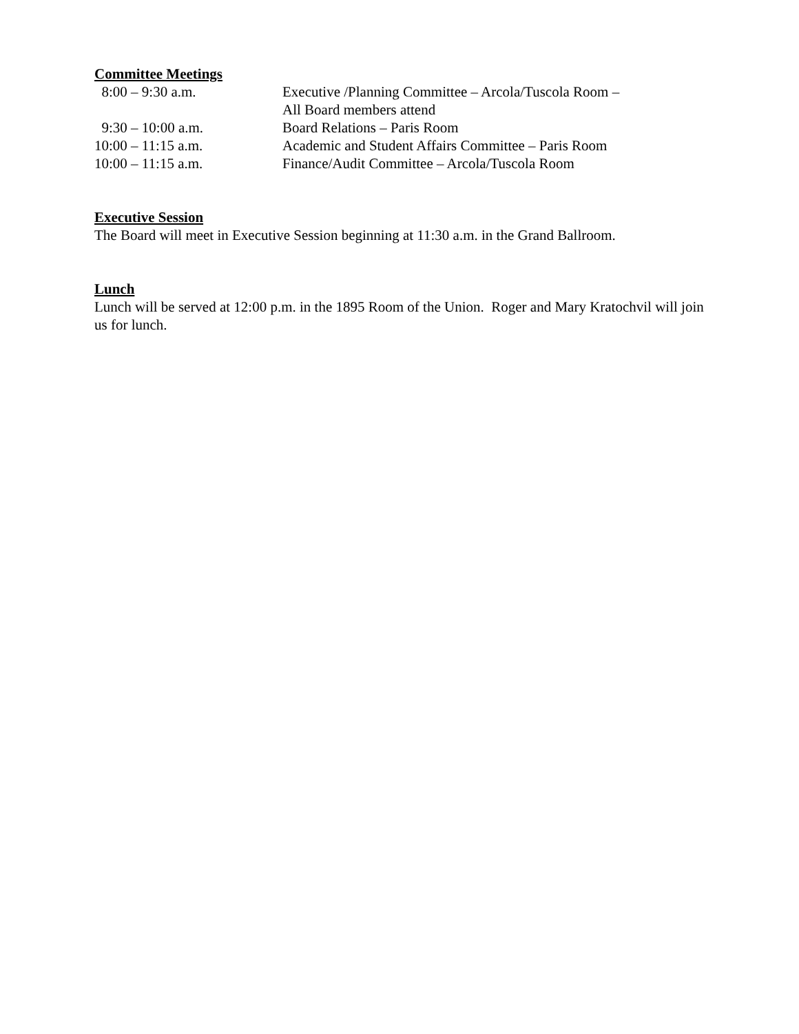Committee Meetings
8:00 – 9:30 a.m. Executive /Planning Committee – Arcola/Tuscola Room –
All Board members attend
9:30 – 10:00 a.m. Board Relations – Paris Room
10:00 – 11:15 a.m. Academic and Student Affairs Committee – Paris Room
10:00 – 11:15 a.m. Finance/Audit Committee – Arcola/Tuscola Room
Executive Session
The Board will meet in Executive Session beginning at 11:30 a.m. in the Grand Ballroom.
Lunch
Lunch will be served at 12:00 p.m. in the 1895 Room of the Union. Roger and Mary Kratochvil will join us for lunch.